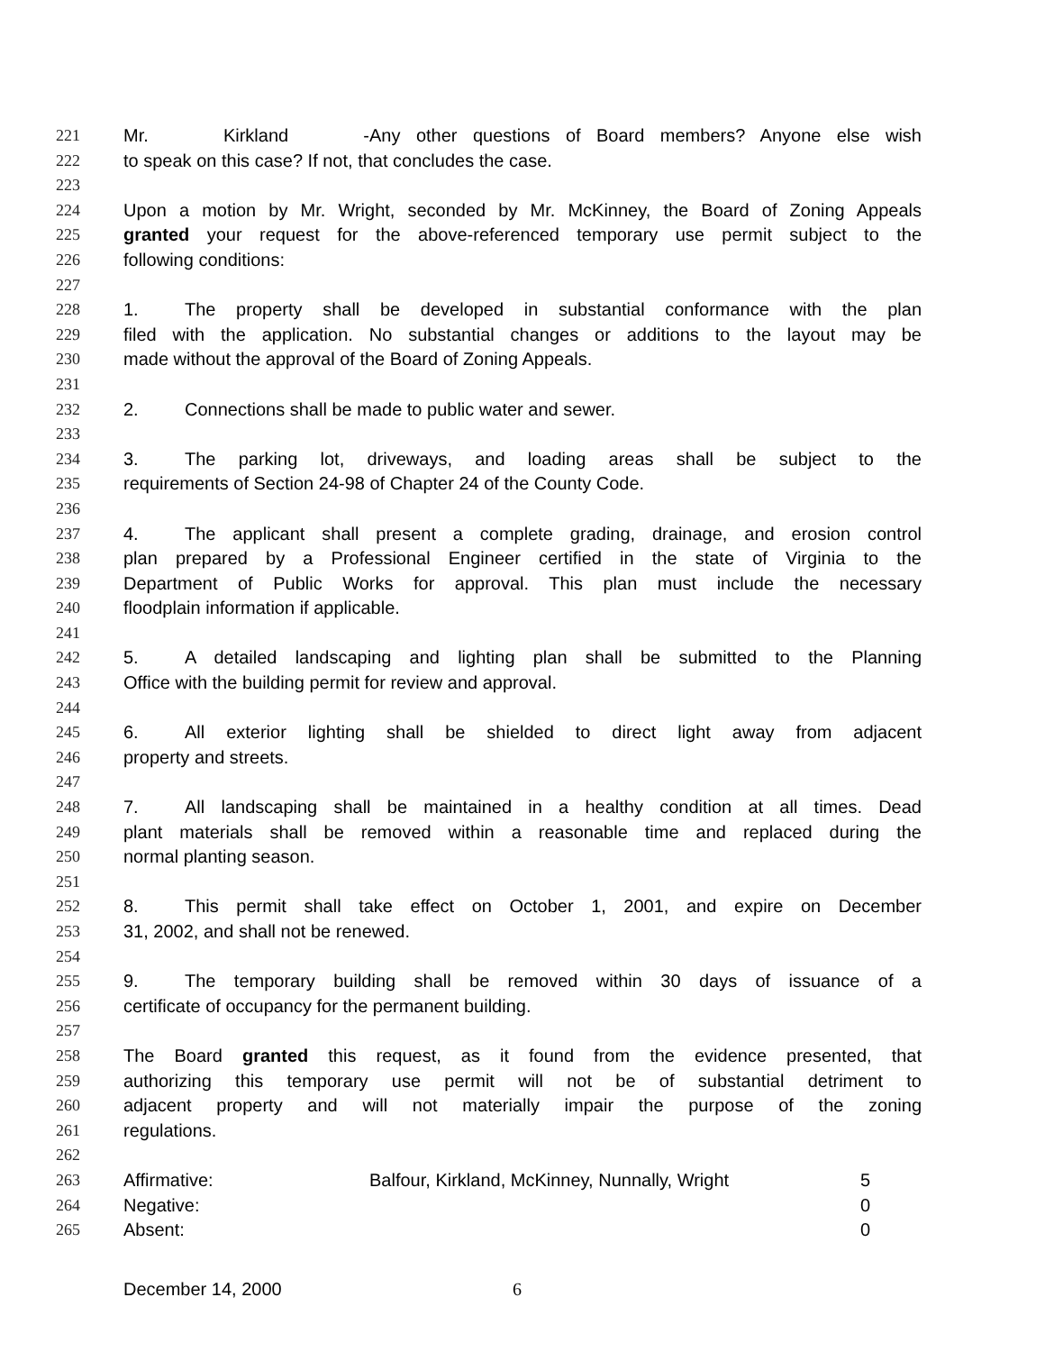221 Mr. Kirkland - Any other questions of Board members? Anyone else wish
222 to speak on this case? If not, that concludes the case.
223
224 Upon a motion by Mr. Wright, seconded by Mr. McKinney, the Board of Zoning Appeals
225 granted your request for the above-referenced temporary use permit subject to the
226 following conditions:
227
228 1. The property shall be developed in substantial conformance with the plan
229 filed with the application. No substantial changes or additions to the layout may be
230 made without the approval of the Board of Zoning Appeals.
231
232 2. Connections shall be made to public water and sewer.
233
234 3. The parking lot, driveways, and loading areas shall be subject to the
235 requirements of Section 24-98 of Chapter 24 of the County Code.
236
237 4. The applicant shall present a complete grading, drainage, and erosion control
238 plan prepared by a Professional Engineer certified in the state of Virginia to the
239 Department of Public Works for approval. This plan must include the necessary
240 floodplain information if applicable.
241
242 5. A detailed landscaping and lighting plan shall be submitted to the Planning
243 Office with the building permit for review and approval.
244
245 6. All exterior lighting shall be shielded to direct light away from adjacent
246 property and streets.
247
248 7. All landscaping shall be maintained in a healthy condition at all times. Dead
249 plant materials shall be removed within a reasonable time and replaced during the
250 normal planting season.
251
252 8. This permit shall take effect on October 1, 2001, and expire on December
253 31, 2002, and shall not be renewed.
254
255 9. The temporary building shall be removed within 30 days of issuance of a
256 certificate of occupancy for the permanent building.
257
258 The Board granted this request, as it found from the evidence presented, that
259 authorizing this temporary use permit will not be of substantial detriment to
260 adjacent property and will not materially impair the purpose of the zoning
261 regulations.
262
263 Affirmative: Balfour, Kirkland, McKinney, Nunnally, Wright 5
264 Negative: 0
265 Absent: 0
December 14, 2000 6